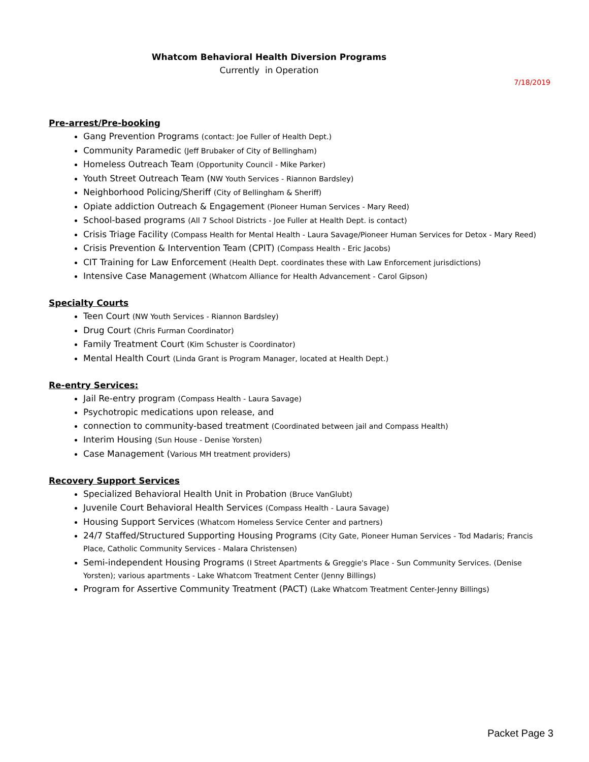Whatcom Behavioral Health Diversion Programs
Currently in Operation
7/18/2019
Pre-arrest/Pre-booking
Gang Prevention Programs (contact: Joe Fuller of Health Dept.)
Community Paramedic (Jeff Brubaker of City of Bellingham)
Homeless Outreach Team (Opportunity Council - Mike Parker)
Youth Street Outreach Team (NW Youth Services - Riannon Bardsley)
Neighborhood Policing/Sheriff (City of Bellingham & Sheriff)
Opiate addiction Outreach & Engagement (Pioneer Human Services - Mary Reed)
School-based programs (All 7 School Districts - Joe Fuller at Health Dept. is contact)
Crisis Triage Facility (Compass Health for Mental Health - Laura Savage/Pioneer Human Services for Detox - Mary Reed)
Crisis Prevention & Intervention Team (CPIT) (Compass Health - Eric Jacobs)
CIT Training for Law Enforcement (Health Dept. coordinates these with Law Enforcement jurisdictions)
Intensive Case Management (Whatcom Alliance for Health Advancement - Carol Gipson)
Specialty Courts
Teen Court (NW Youth Services - Riannon Bardsley)
Drug Court (Chris Furman Coordinator)
Family Treatment Court (Kim Schuster is Coordinator)
Mental Health Court (Linda Grant is Program Manager, located at Health Dept.)
Re-entry Services:
Jail Re-entry program (Compass Health - Laura Savage)
Psychotropic medications upon release, and
connection to community-based treatment (Coordinated between jail and Compass Health)
Interim Housing (Sun House - Denise Yorsten)
Case Management (Various MH treatment providers)
Recovery Support Services
Specialized Behavioral Health Unit in Probation (Bruce VanGlubt)
Juvenile Court Behavioral Health Services (Compass Health - Laura Savage)
Housing Support Services (Whatcom Homeless Service Center and partners)
24/7 Staffed/Structured Supporting Housing Programs (City Gate, Pioneer Human Services - Tod Madaris; Francis Place, Catholic Community Services - Malara Christensen)
Semi-independent Housing Programs (I Street Apartments & Greggie's Place - Sun Community Services. (Denise Yorsten); various apartments - Lake Whatcom Treatment Center (Jenny Billings)
Program for Assertive Community Treatment (PACT) (Lake Whatcom Treatment Center-Jenny Billings)
Packet Page 3